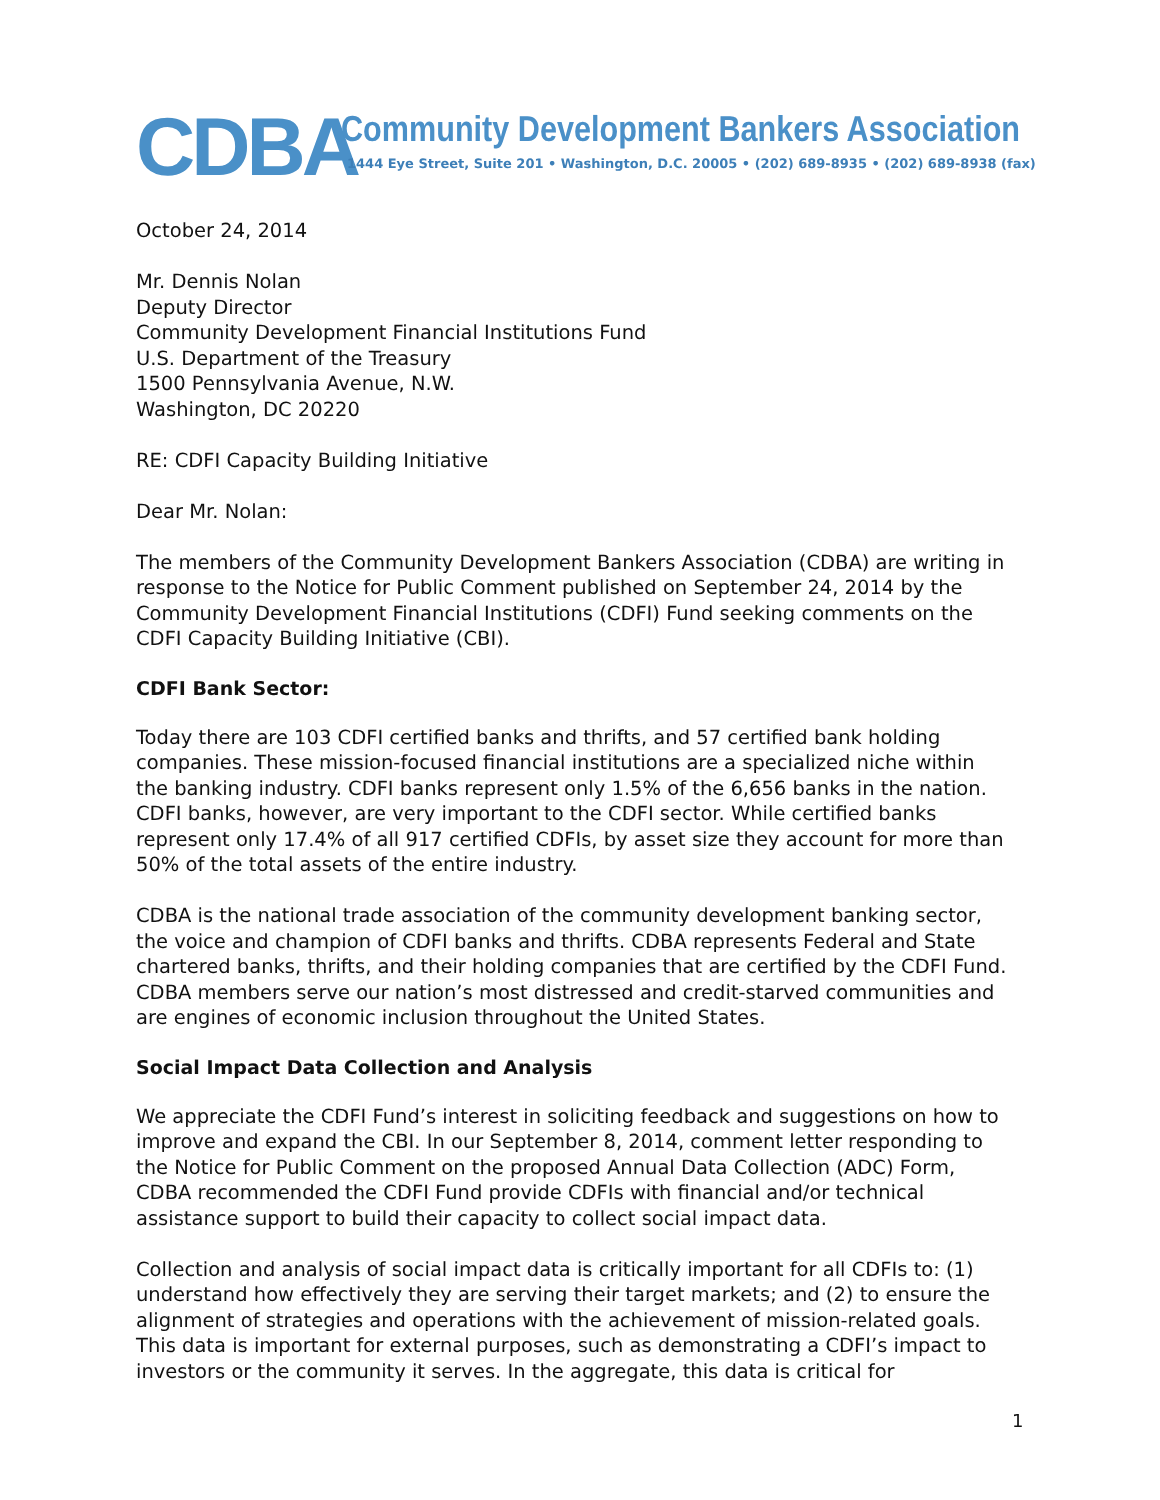CDBA
Community Development Bankers Association
1444 Eye Street, Suite 201 • Washington, D.C. 20005 • (202) 689-8935 • (202) 689-8938 (fax)
October 24, 2014
Mr. Dennis Nolan
Deputy Director
Community Development Financial Institutions Fund
U.S. Department of the Treasury
1500 Pennsylvania Avenue, N.W.
Washington, DC 20220
RE: CDFI Capacity Building Initiative
Dear Mr. Nolan:
The members of the Community Development Bankers Association (CDBA) are writing in response to the Notice for Public Comment published on September 24, 2014 by the Community Development Financial Institutions (CDFI) Fund seeking comments on the CDFI Capacity Building Initiative (CBI).
CDFI Bank Sector:
Today there are 103 CDFI certified banks and thrifts, and 57 certified bank holding companies. These mission-focused financial institutions are a specialized niche within the banking industry. CDFI banks represent only 1.5% of the 6,656 banks in the nation. CDFI banks, however, are very important to the CDFI sector. While certified banks represent only 17.4% of all 917 certified CDFIs, by asset size they account for more than 50% of the total assets of the entire industry.
CDBA is the national trade association of the community development banking sector, the voice and champion of CDFI banks and thrifts. CDBA represents Federal and State chartered banks, thrifts, and their holding companies that are certified by the CDFI Fund. CDBA members serve our nation’s most distressed and credit-starved communities and are engines of economic inclusion throughout the United States.
Social Impact Data Collection and Analysis
We appreciate the CDFI Fund’s interest in soliciting feedback and suggestions on how to improve and expand the CBI. In our September 8, 2014, comment letter responding to the Notice for Public Comment on the proposed Annual Data Collection (ADC) Form, CDBA recommended the CDFI Fund provide CDFIs with financial and/or technical assistance support to build their capacity to collect social impact data.
Collection and analysis of social impact data is critically important for all CDFIs to: (1) understand how effectively they are serving their target markets; and (2) to ensure the alignment of strategies and operations with the achievement of mission-related goals. This data is important for external purposes, such as demonstrating a CDFI’s impact to investors or the community it serves. In the aggregate, this data is critical for
1